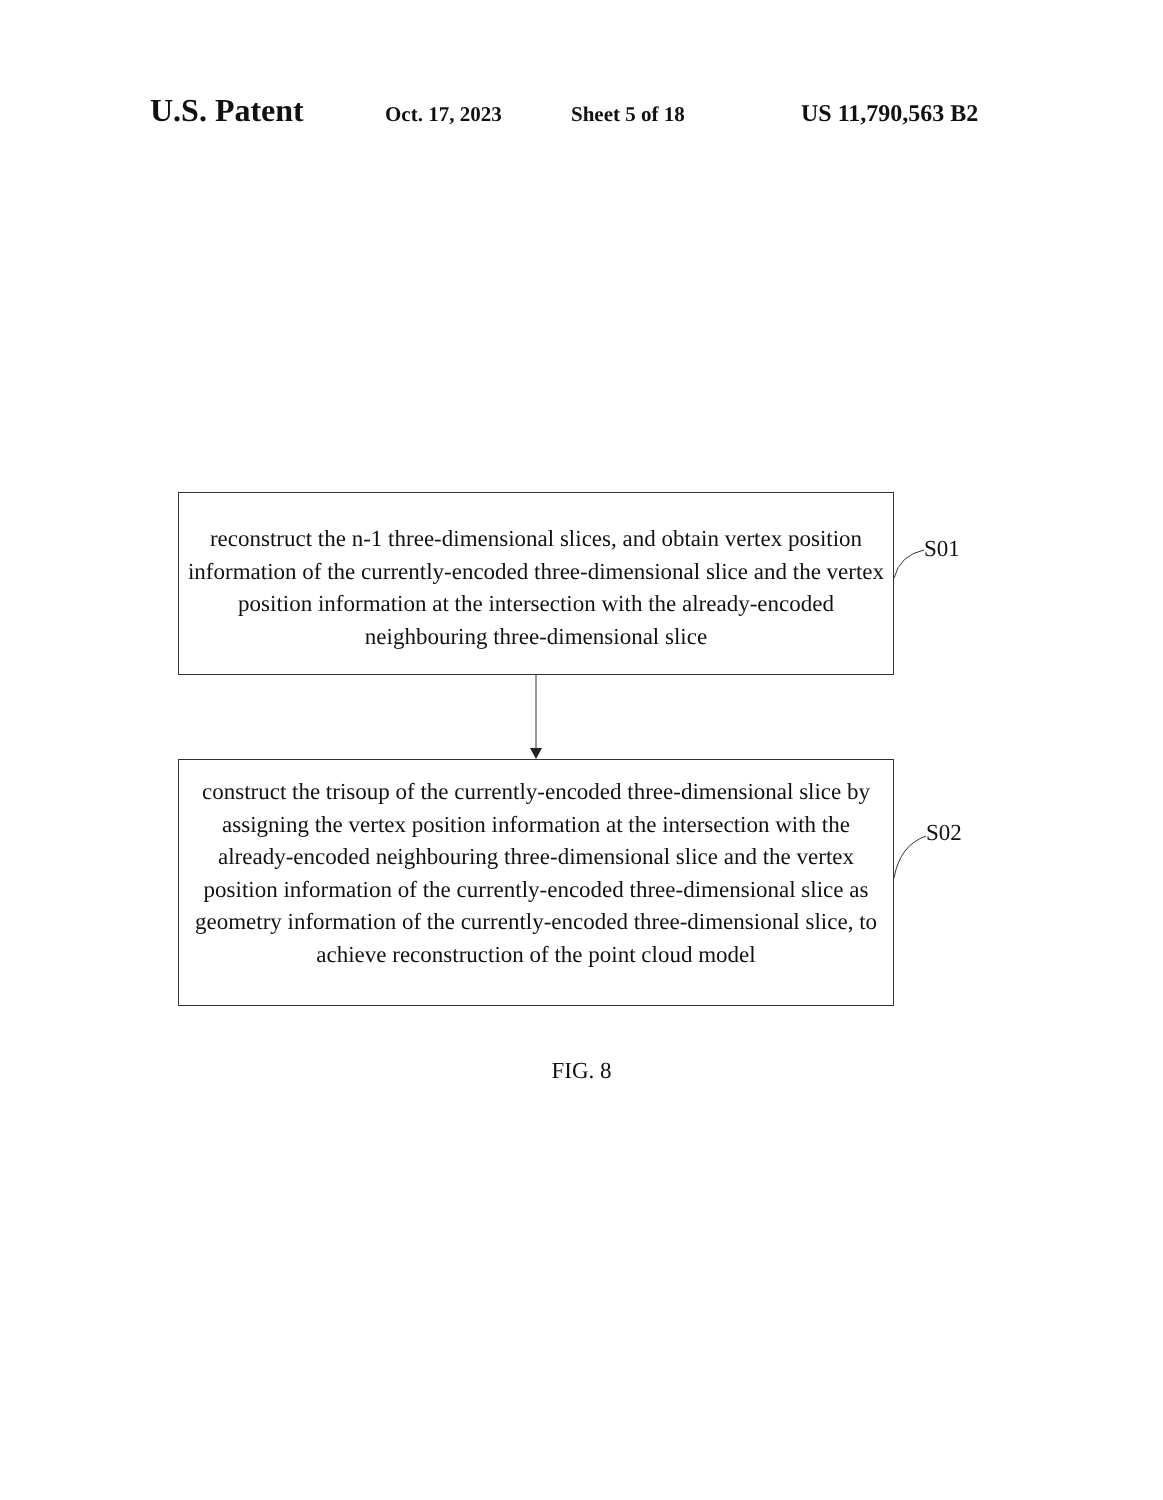U.S. Patent Oct. 17, 2023 Sheet 5 of 18 US 11,790,563 B2
reconstruct the n-1 three-dimensional slices, and obtain vertex position information of the currently-encoded three-dimensional slice and the vertex position information at the intersection with the already-encoded neighbouring three-dimensional slice
S01
construct the trisoup of the currently-encoded three-dimensional slice by assigning the vertex position information at the intersection with the already-encoded neighbouring three-dimensional slice and the vertex position information of the currently-encoded three-dimensional slice as geometry information of the currently-encoded three-dimensional slice, to achieve reconstruction of the point cloud model
S02
FIG. 8